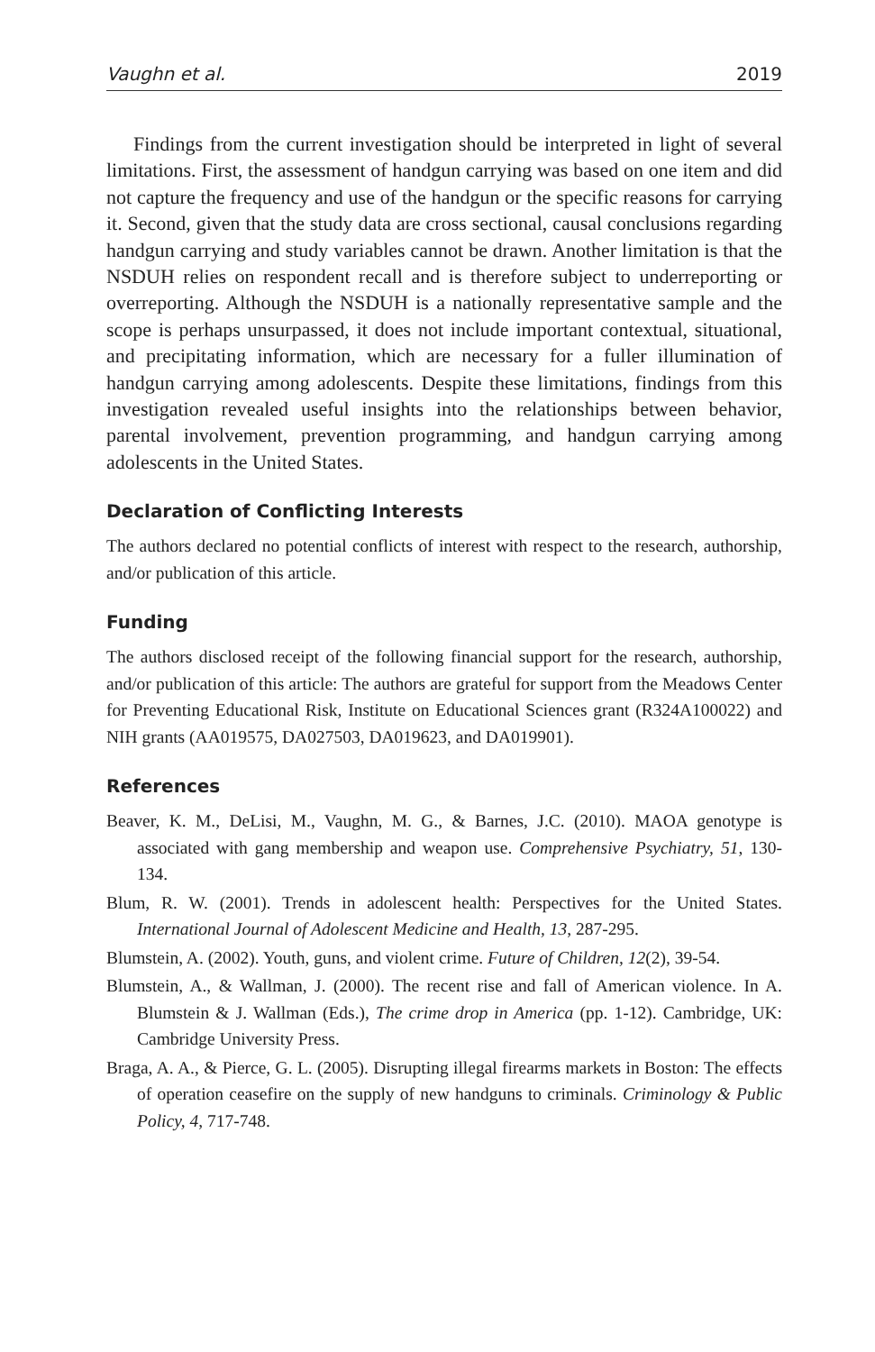Vaughn et al. 2019
Findings from the current investigation should be interpreted in light of several limitations. First, the assessment of handgun carrying was based on one item and did not capture the frequency and use of the handgun or the specific reasons for carrying it. Second, given that the study data are cross sectional, causal conclusions regarding handgun carrying and study variables cannot be drawn. Another limitation is that the NSDUH relies on respondent recall and is therefore subject to underreporting or overreporting. Although the NSDUH is a nationally representative sample and the scope is perhaps unsurpassed, it does not include important contextual, situational, and precipitating information, which are necessary for a fuller illumination of handgun carrying among adolescents. Despite these limitations, findings from this investigation revealed useful insights into the relationships between behavior, parental involvement, prevention programming, and handgun carrying among adolescents in the United States.
Declaration of Conflicting Interests
The authors declared no potential conflicts of interest with respect to the research, authorship, and/or publication of this article.
Funding
The authors disclosed receipt of the following financial support for the research, authorship, and/or publication of this article: The authors are grateful for support from the Meadows Center for Preventing Educational Risk, Institute on Educational Sciences grant (R324A100022) and NIH grants (AA019575, DA027503, DA019623, and DA019901).
References
Beaver, K. M., DeLisi, M., Vaughn, M. G., & Barnes, J.C. (2010). MAOA genotype is associated with gang membership and weapon use. Comprehensive Psychiatry, 51, 130-134.
Blum, R. W. (2001). Trends in adolescent health: Perspectives for the United States. International Journal of Adolescent Medicine and Health, 13, 287-295.
Blumstein, A. (2002). Youth, guns, and violent crime. Future of Children, 12(2), 39-54.
Blumstein, A., & Wallman, J. (2000). The recent rise and fall of American violence. In A. Blumstein & J. Wallman (Eds.), The crime drop in America (pp. 1-12). Cambridge, UK: Cambridge University Press.
Braga, A. A., & Pierce, G. L. (2005). Disrupting illegal firearms markets in Boston: The effects of operation ceasefire on the supply of new handguns to criminals. Criminology & Public Policy, 4, 717-748.